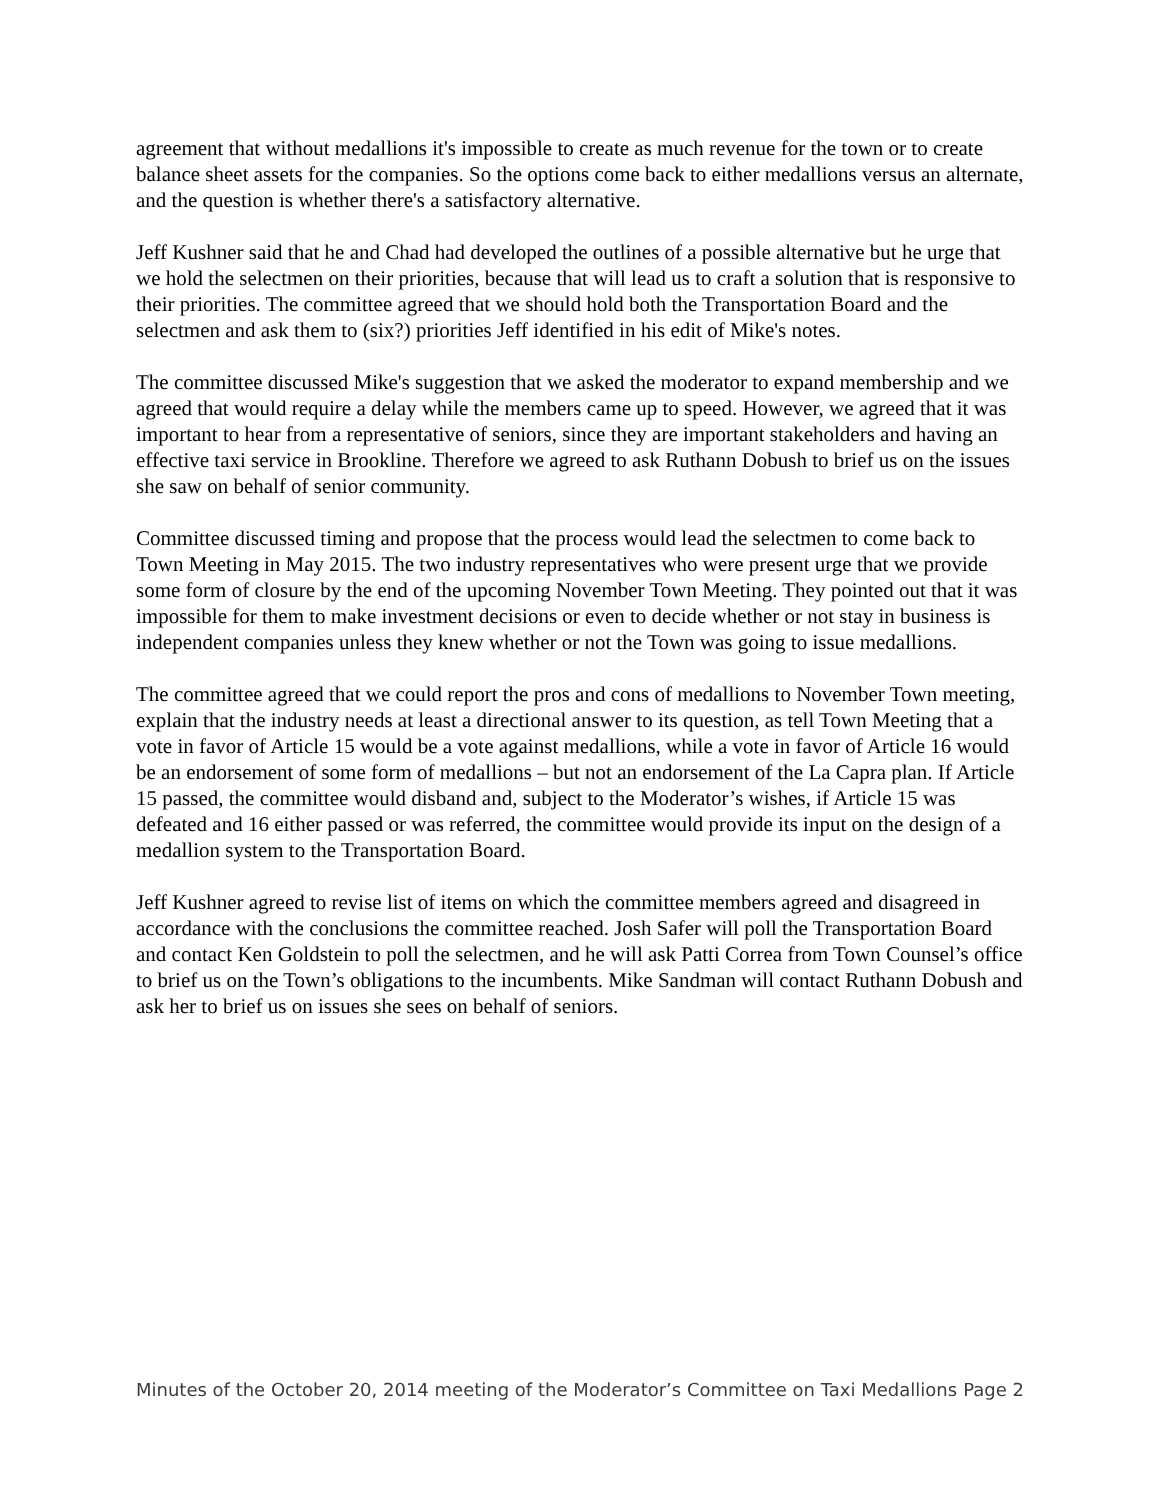agreement that without medallions it's impossible to create as much revenue for the town or to create balance sheet assets for the companies. So the options come back to either medallions versus an alternate, and the question is whether there's a satisfactory alternative.
Jeff Kushner said that he and Chad had developed the outlines of a possible alternative but he urge that we hold the selectmen on their priorities, because that will lead us to craft a solution that is responsive to their priorities. The committee agreed that we should hold both the Transportation Board and the selectmen and ask them to (six?) priorities Jeff identified in his edit of Mike's notes.
The committee discussed Mike's suggestion that we asked the moderator to expand membership and we agreed that would require a delay while the members came up to speed. However, we agreed that it was important to hear from a representative of seniors, since they are important stakeholders and having an effective taxi service in Brookline. Therefore we agreed to ask Ruthann Dobush to brief us on the issues she saw on behalf of senior community.
Committee discussed timing and propose that the process would lead the selectmen to come back to Town Meeting in May 2015. The two industry representatives who were present urge that we provide some form of closure by the end of the upcoming November Town Meeting. They pointed out that it was impossible for them to make investment decisions or even to decide whether or not stay in business is independent companies unless they knew whether or not the Town was going to issue medallions.
The committee agreed that we could report the pros and cons of medallions to November Town meeting, explain that the industry needs at least a directional answer to its question, as tell Town Meeting that a vote in favor of Article 15 would be a vote against medallions, while a vote in favor of Article 16 would be an endorsement of some form of medallions – but not an endorsement of the La Capra plan. If Article 15 passed, the committee would disband and, subject to the Moderator’s wishes, if Article 15 was defeated and 16 either passed or was referred, the committee would provide its input on the design of a medallion system to the Transportation Board.
Jeff Kushner agreed to revise list of items on which the committee members agreed and disagreed in accordance with the conclusions the committee reached. Josh Safer will poll the Transportation Board and contact Ken Goldstein to poll the selectmen, and he will ask Patti Correa from Town Counsel’s office to brief us on the Town’s obligations to the incumbents. Mike Sandman will contact Ruthann Dobush and ask her to brief us on issues she sees on behalf of seniors.
Minutes of the October 20, 2014 meeting of the Moderator’s Committee on Taxi Medallions Page 2